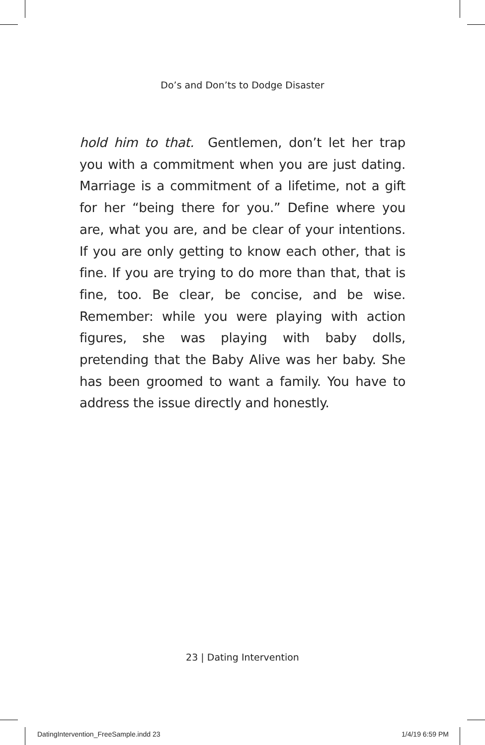Do’s and Don’ts to Dodge Disaster
hold him to that. Gentlemen, don’t let her trap you with a commitment when you are just dating. Marriage is a commitment of a lifetime, not a gift for her “being there for you.” Define where you are, what you are, and be clear of your intentions. If you are only getting to know each other, that is fine. If you are trying to do more than that, that is fine, too. Be clear, be concise, and be wise. Remember: while you were playing with action figures, she was playing with baby dolls, pretending that the Baby Alive was her baby. She has been groomed to want a family. You have to address the issue directly and honestly.
23 | Dating Intervention
DatingIntervention_FreeSample.indd 23
1/4/19 6:59 PM